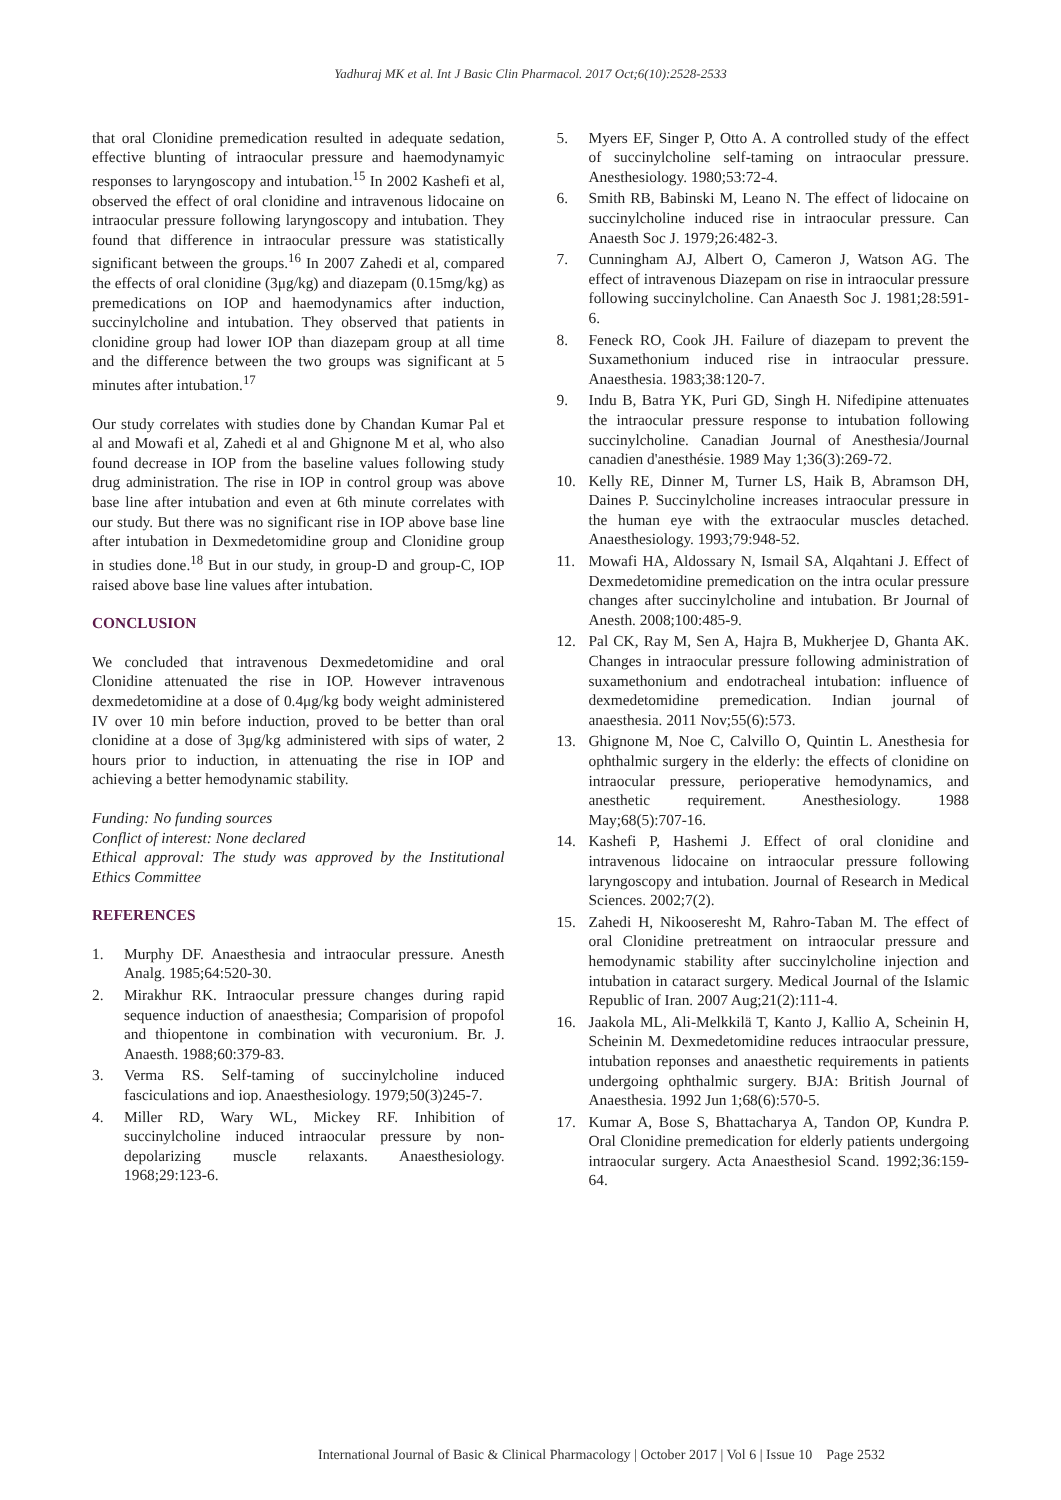Yadhuraj MK et al. Int J Basic Clin Pharmacol. 2017 Oct;6(10):2528-2533
that oral Clonidine premedication resulted in adequate sedation, effective blunting of intraocular pressure and haemodynamyic responses to laryngoscopy and intubation.<sup>15</sup> In 2002 Kashefi et al, observed the effect of oral clonidine and intravenous lidocaine on intraocular pressure following laryngoscopy and intubation. They found that difference in intraocular pressure was statistically significant between the groups.<sup>16</sup> In 2007 Zahedi et al, compared the effects of oral clonidine (3μg/kg) and diazepam (0.15mg/kg) as premedications on IOP and haemodynamics after induction, succinylcholine and intubation. They observed that patients in clonidine group had lower IOP than diazepam group at all time and the difference between the two groups was significant at 5 minutes after intubation.<sup>17</sup>
Our study correlates with studies done by Chandan Kumar Pal et al and Mowafi et al, Zahedi et al and Ghignone M et al, who also found decrease in IOP from the baseline values following study drug administration. The rise in IOP in control group was above base line after intubation and even at 6th minute correlates with our study. But there was no significant rise in IOP above base line after intubation in Dexmedetomidine group and Clonidine group in studies done.<sup>18</sup> But in our study, in group-D and group-C, IOP raised above base line values after intubation.
CONCLUSION
We concluded that intravenous Dexmedetomidine and oral Clonidine attenuated the rise in IOP. However intravenous dexmedetomidine at a dose of 0.4μg/kg body weight administered IV over 10 min before induction, proved to be better than oral clonidine at a dose of 3μg/kg administered with sips of water, 2 hours prior to induction, in attenuating the rise in IOP and achieving a better hemodynamic stability.
Funding: No funding sources
Conflict of interest: None declared
Ethical approval: The study was approved by the Institutional Ethics Committee
REFERENCES
1. Murphy DF. Anaesthesia and intraocular pressure. Anesth Analg. 1985;64:520-30.
2. Mirakhur RK. Intraocular pressure changes during rapid sequence induction of anaesthesia; Comparision of propofol and thiopentone in combination with vecuronium. Br. J. Anaesth. 1988;60:379-83.
3. Verma RS. Self-taming of succinylcholine induced fasciculations and iop. Anaesthesiology. 1979;50(3)245-7.
4. Miller RD, Wary WL, Mickey RF. Inhibition of succinylcholine induced intraocular pressure by non-depolarizing muscle relaxants. Anaesthesiology. 1968;29:123-6.
5. Myers EF, Singer P, Otto A. A controlled study of the effect of succinylcholine self-taming on intraocular pressure. Anesthesiology. 1980;53:72-4.
6. Smith RB, Babinski M, Leano N. The effect of lidocaine on succinylcholine induced rise in intraocular pressure. Can Anaesth Soc J. 1979;26:482-3.
7. Cunningham AJ, Albert O, Cameron J, Watson AG. The effect of intravenous Diazepam on rise in intraocular pressure following succinylcholine. Can Anaesth Soc J. 1981;28:591-6.
8. Feneck RO, Cook JH. Failure of diazepam to prevent the Suxamethonium induced rise in intraocular pressure. Anaesthesia. 1983;38:120-7.
9. Indu B, Batra YK, Puri GD, Singh H. Nifedipine attenuates the intraocular pressure response to intubation following succinylcholine. Canadian Journal of Anesthesia/Journal canadien d'anesthésie. 1989 May 1;36(3):269-72.
10. Kelly RE, Dinner M, Turner LS, Haik B, Abramson DH, Daines P. Succinylcholine increases intraocular pressure in the human eye with the extraocular muscles detached. Anaesthesiology. 1993;79:948-52.
11. Mowafi HA, Aldossary N, Ismail SA, Alqahtani J. Effect of Dexmedetomidine premedication on the intra ocular pressure changes after succinylcholine and intubation. Br Journal of Anesth. 2008;100:485-9.
12. Pal CK, Ray M, Sen A, Hajra B, Mukherjee D, Ghanta AK. Changes in intraocular pressure following administration of suxamethonium and endotracheal intubation: influence of dexmedetomidine premedication. Indian journal of anaesthesia. 2011 Nov;55(6):573.
13. Ghignone M, Noe C, Calvillo O, Quintin L. Anesthesia for ophthalmic surgery in the elderly: the effects of clonidine on intraocular pressure, perioperative hemodynamics, and anesthetic requirement. Anesthesiology. 1988 May;68(5):707-16.
14. Kashefi P, Hashemi J. Effect of oral clonidine and intravenous lidocaine on intraocular pressure following laryngoscopy and intubation. Journal of Research in Medical Sciences. 2002;7(2).
15. Zahedi H, Nikooseresht M, Rahro-Taban M. The effect of oral Clonidine pretreatment on intraocular pressure and hemodynamic stability after succinylcholine injection and intubation in cataract surgery. Medical Journal of the Islamic Republic of Iran. 2007 Aug;21(2):111-4.
16. Jaakola ML, Ali-Melkkilä T, Kanto J, Kallio A, Scheinin H, Scheinin M. Dexmedetomidine reduces intraocular pressure, intubation reponses and anaesthetic requirements in patients undergoing ophthalmic surgery. BJA: British Journal of Anaesthesia. 1992 Jun 1;68(6):570-5.
17. Kumar A, Bose S, Bhattacharya A, Tandon OP, Kundra P. Oral Clonidine premedication for elderly patients undergoing intraocular surgery. Acta Anaesthesiol Scand. 1992;36:159-64.
International Journal of Basic & Clinical Pharmacology | October 2017 | Vol 6 | Issue 10 Page 2532